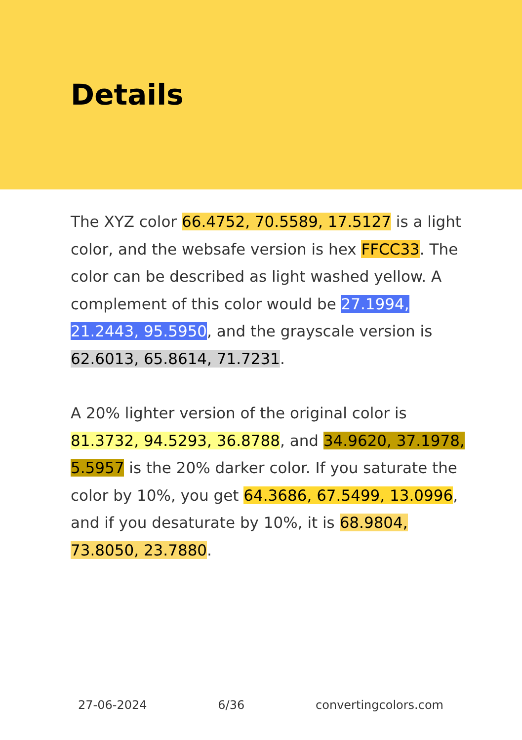Details
The XYZ color 66.4752, 70.5589, 17.5127 is a light color, and the websafe version is hex FFCC33. The color can be described as light washed yellow. A complement of this color would be 27.1994, 21.2443, 95.5950, and the grayscale version is 62.6013, 65.8614, 71.7231.
A 20% lighter version of the original color is 81.3732, 94.5293, 36.8788, and 34.9620, 37.1978, 5.5957 is the 20% darker color. If you saturate the color by 10%, you get 64.3686, 67.5499, 13.0996, and if you desaturate by 10%, it is 68.9804, 73.8050, 23.7880.
27-06-2024 6/36 convertingcolors.com